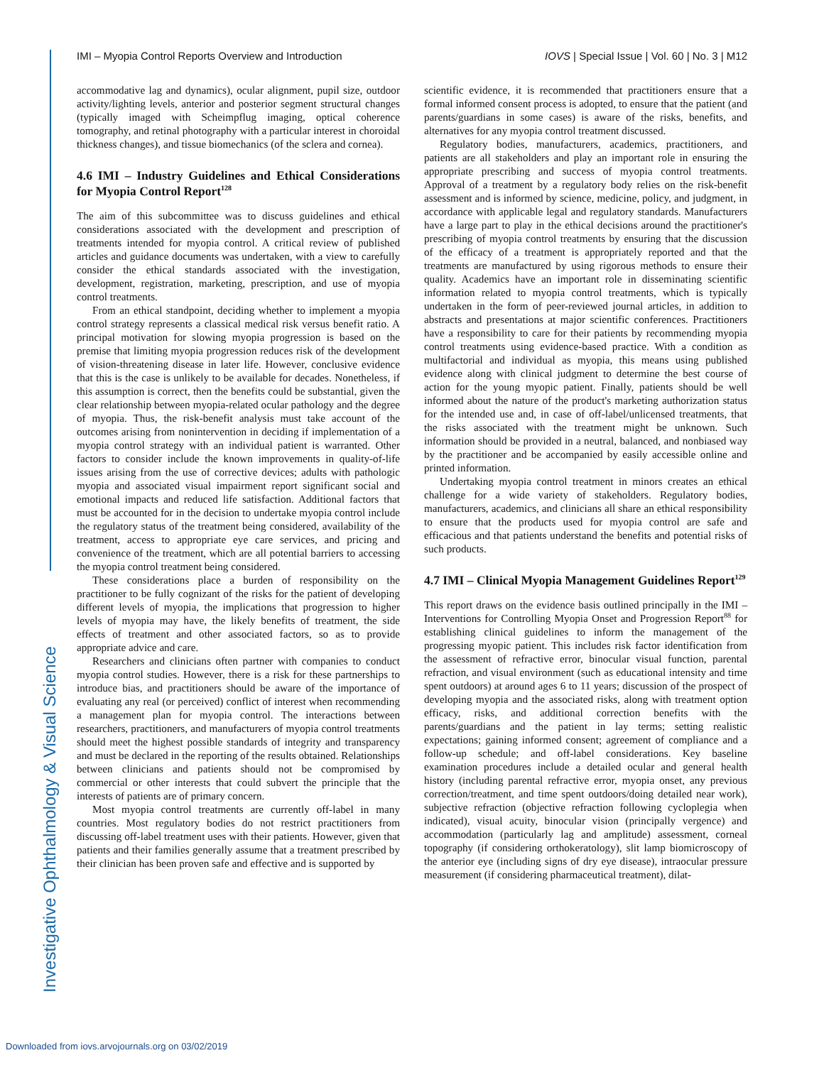Investigative Ophthalmology & Visual Science
IMI – Myopia Control Reports Overview and Introduction IOVS | Special Issue | Vol. 60 | No. 3 | M12
accommodative lag and dynamics), ocular alignment, pupil size, outdoor activity/lighting levels, anterior and posterior segment structural changes (typically imaged with Scheimpflug imaging, optical coherence tomography, and retinal photography with a particular interest in choroidal thickness changes), and tissue biomechanics (of the sclera and cornea).
4.6 IMI – Industry Guidelines and Ethical Considerations for Myopia Control Report<sup>128</sup>
The aim of this subcommittee was to discuss guidelines and ethical considerations associated with the development and prescription of treatments intended for myopia control. A critical review of published articles and guidance documents was undertaken, with a view to carefully consider the ethical standards associated with the investigation, development, registration, marketing, prescription, and use of myopia control treatments.
From an ethical standpoint, deciding whether to implement a myopia control strategy represents a classical medical risk versus benefit ratio. A principal motivation for slowing myopia progression is based on the premise that limiting myopia progression reduces risk of the development of vision-threatening disease in later life. However, conclusive evidence that this is the case is unlikely to be available for decades. Nonetheless, if this assumption is correct, then the benefits could be substantial, given the clear relationship between myopia-related ocular pathology and the degree of myopia. Thus, the risk-benefit analysis must take account of the outcomes arising from nonintervention in deciding if implementation of a myopia control strategy with an individual patient is warranted. Other factors to consider include the known improvements in quality-of-life issues arising from the use of corrective devices; adults with pathologic myopia and associated visual impairment report significant social and emotional impacts and reduced life satisfaction. Additional factors that must be accounted for in the decision to undertake myopia control include the regulatory status of the treatment being considered, availability of the treatment, access to appropriate eye care services, and pricing and convenience of the treatment, which are all potential barriers to accessing the myopia control treatment being considered.
These considerations place a burden of responsibility on the practitioner to be fully cognizant of the risks for the patient of developing different levels of myopia, the implications that progression to higher levels of myopia may have, the likely benefits of treatment, the side effects of treatment and other associated factors, so as to provide appropriate advice and care.
Researchers and clinicians often partner with companies to conduct myopia control studies. However, there is a risk for these partnerships to introduce bias, and practitioners should be aware of the importance of evaluating any real (or perceived) conflict of interest when recommending a management plan for myopia control. The interactions between researchers, practitioners, and manufacturers of myopia control treatments should meet the highest possible standards of integrity and transparency and must be declared in the reporting of the results obtained. Relationships between clinicians and patients should not be compromised by commercial or other interests that could subvert the principle that the interests of patients are of primary concern.
Most myopia control treatments are currently off-label in many countries. Most regulatory bodies do not restrict practitioners from discussing off-label treatment uses with their patients. However, given that patients and their families generally assume that a treatment prescribed by their clinician has been proven safe and effective and is supported by
scientific evidence, it is recommended that practitioners ensure that a formal informed consent process is adopted, to ensure that the patient (and parents/guardians in some cases) is aware of the risks, benefits, and alternatives for any myopia control treatment discussed.
Regulatory bodies, manufacturers, academics, practitioners, and patients are all stakeholders and play an important role in ensuring the appropriate prescribing and success of myopia control treatments. Approval of a treatment by a regulatory body relies on the risk-benefit assessment and is informed by science, medicine, policy, and judgment, in accordance with applicable legal and regulatory standards. Manufacturers have a large part to play in the ethical decisions around the practitioner's prescribing of myopia control treatments by ensuring that the discussion of the efficacy of a treatment is appropriately reported and that the treatments are manufactured by using rigorous methods to ensure their quality. Academics have an important role in disseminating scientific information related to myopia control treatments, which is typically undertaken in the form of peer-reviewed journal articles, in addition to abstracts and presentations at major scientific conferences. Practitioners have a responsibility to care for their patients by recommending myopia control treatments using evidence-based practice. With a condition as multifactorial and individual as myopia, this means using published evidence along with clinical judgment to determine the best course of action for the young myopic patient. Finally, patients should be well informed about the nature of the product's marketing authorization status for the intended use and, in case of off-label/unlicensed treatments, that the risks associated with the treatment might be unknown. Such information should be provided in a neutral, balanced, and nonbiased way by the practitioner and be accompanied by easily accessible online and printed information.
Undertaking myopia control treatment in minors creates an ethical challenge for a wide variety of stakeholders. Regulatory bodies, manufacturers, academics, and clinicians all share an ethical responsibility to ensure that the products used for myopia control are safe and efficacious and that patients understand the benefits and potential risks of such products.
4.7 IMI – Clinical Myopia Management Guidelines Report<sup>129</sup>
This report draws on the evidence basis outlined principally in the IMI – Interventions for Controlling Myopia Onset and Progression Report<sup>88</sup> for establishing clinical guidelines to inform the management of the progressing myopic patient. This includes risk factor identification from the assessment of refractive error, binocular visual function, parental refraction, and visual environment (such as educational intensity and time spent outdoors) at around ages 6 to 11 years; discussion of the prospect of developing myopia and the associated risks, along with treatment option efficacy, risks, and additional correction benefits with the parents/guardians and the patient in lay terms; setting realistic expectations; gaining informed consent; agreement of compliance and a follow-up schedule; and off-label considerations. Key baseline examination procedures include a detailed ocular and general health history (including parental refractive error, myopia onset, any previous correction/treatment, and time spent outdoors/doing detailed near work), subjective refraction (objective refraction following cycloplegia when indicated), visual acuity, binocular vision (principally vergence) and accommodation (particularly lag and amplitude) assessment, corneal topography (if considering orthokeratology), slit lamp biomicroscopy of the anterior eye (including signs of dry eye disease), intraocular pressure measurement (if considering pharmaceutical treatment), dilat-
Downloaded from iovs.arvojournals.org on 03/02/2019